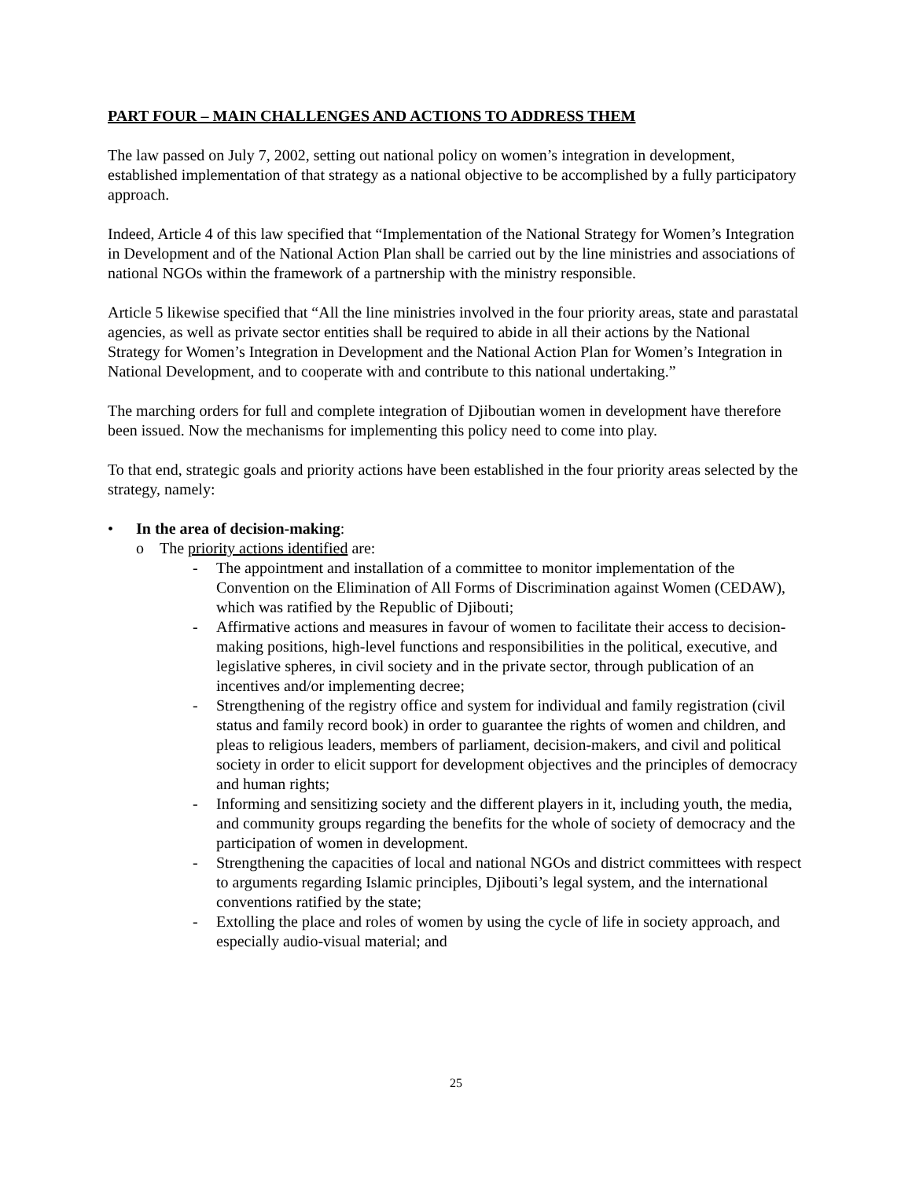PART FOUR – MAIN CHALLENGES AND ACTIONS TO ADDRESS THEM
The law passed on July 7, 2002, setting out national policy on women’s integration in development, established implementation of that strategy as a national objective to be accomplished by a fully participatory approach.
Indeed, Article 4 of this law specified that “Implementation of the National Strategy for Women’s Integration in Development and of the National Action Plan shall be carried out by the line ministries and associations of national NGOs within the framework of a partnership with the ministry responsible.
Article 5 likewise specified that “All the line ministries involved in the four priority areas, state and parastatal agencies, as well as private sector entities shall be required to abide in all their actions by the National Strategy for Women’s Integration in Development and the National Action Plan for Women’s Integration in National Development, and to cooperate with and contribute to this national undertaking.”
The marching orders for full and complete integration of Djiboutian women in development have therefore been issued. Now the mechanisms for implementing this policy need to come into play.
To that end, strategic goals and priority actions have been established in the four priority areas selected by the strategy, namely:
• In the area of decision-making:
o The priority actions identified are:
- The appointment and installation of a committee to monitor implementation of the Convention on the Elimination of All Forms of Discrimination against Women (CEDAW), which was ratified by the Republic of Djibouti;
- Affirmative actions and measures in favour of women to facilitate their access to decision-making positions, high-level functions and responsibilities in the political, executive, and legislative spheres, in civil society and in the private sector, through publication of an incentives and/or implementing decree;
- Strengthening of the registry office and system for individual and family registration (civil status and family record book) in order to guarantee the rights of women and children, and pleas to religious leaders, members of parliament, decision-makers, and civil and political society in order to elicit support for development objectives and the principles of democracy and human rights;
- Informing and sensitizing society and the different players in it, including youth, the media, and community groups regarding the benefits for the whole of society of democracy and the participation of women in development.
- Strengthening the capacities of local and national NGOs and district committees with respect to arguments regarding Islamic principles, Djibouti’s legal system, and the international conventions ratified by the state;
- Extolling the place and roles of women by using the cycle of life in society approach, and especially audio-visual material; and
25